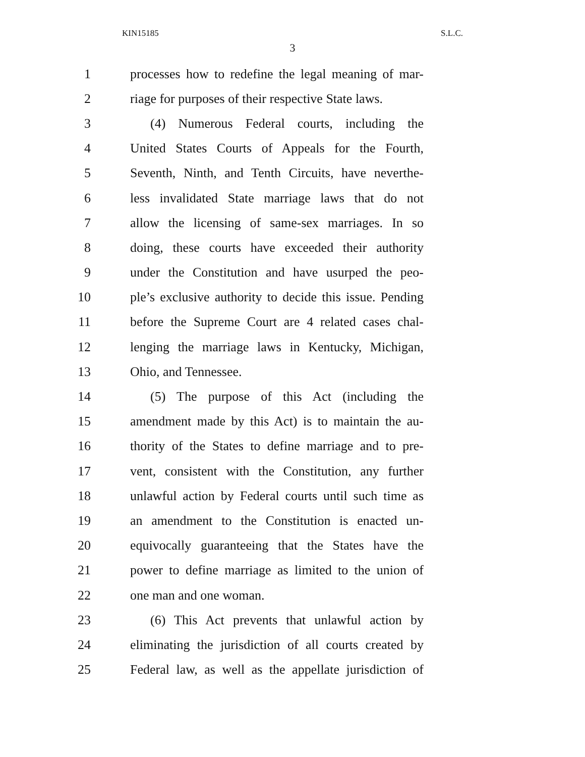KIN15185 S.L.C.
3
1 processes how to redefine the legal meaning of mar-
2 riage for purposes of their respective State laws.
3 (4) Numerous Federal courts, including the
4 United States Courts of Appeals for the Fourth,
5 Seventh, Ninth, and Tenth Circuits, have neverthe-
6 less invalidated State marriage laws that do not
7 allow the licensing of same-sex marriages. In so
8 doing, these courts have exceeded their authority
9 under the Constitution and have usurped the peo-
10 ple’s exclusive authority to decide this issue. Pending
11 before the Supreme Court are 4 related cases chal-
12 lenging the marriage laws in Kentucky, Michigan,
13 Ohio, and Tennessee.
14 (5) The purpose of this Act (including the
15 amendment made by this Act) is to maintain the au-
16 thority of the States to define marriage and to pre-
17 vent, consistent with the Constitution, any further
18 unlawful action by Federal courts until such time as
19 an amendment to the Constitution is enacted un-
20 equivocally guaranteeing that the States have the
21 power to define marriage as limited to the union of
22 one man and one woman.
23 (6) This Act prevents that unlawful action by
24 eliminating the jurisdiction of all courts created by
25 Federal law, as well as the appellate jurisdiction of